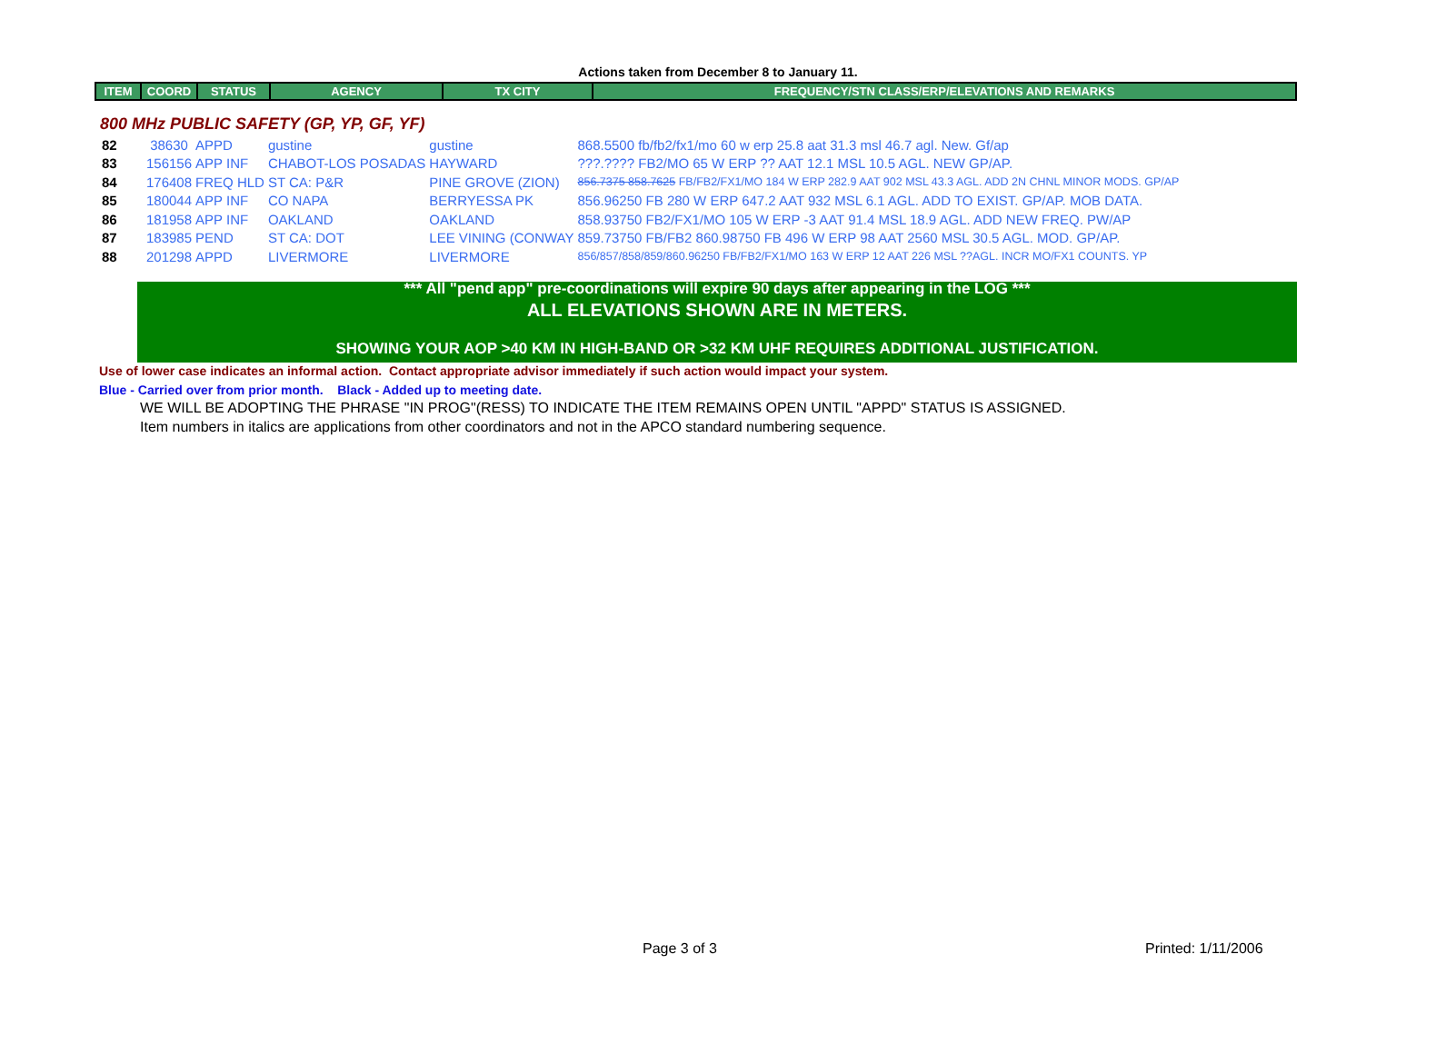Actions taken from December 8 to January 11.
| ITEM | COORD | STATUS | AGENCY | TX CITY | FREQUENCY/STN CLASS/ERP/ELEVATIONS AND REMARKS |
| --- | --- | --- | --- | --- | --- |
800 MHz PUBLIC SAFETY (GP, YP, GF, YF)
| 82 | 38630 | APPD | gustine | gustine | 868.5500 fb/fb2/fx1/mo 60 w erp 25.8 aat 31.3 msl 46.7 agl. New. Gf/ap |
| 83 | 156156 | APP INF | CHABOT-LOS POSADAS | HAYWARD | ???.???? FB2/MO 65 W ERP ?? AAT 12.1 MSL 10.5 AGL. NEW GP/AP. |
| 84 | 176408 | FREQ HLD | ST CA: P&R | PINE GROVE (ZION) | 856.7375 858.7625 FB/FB2/FX1/MO 184 W ERP 282.9 AAT 902 MSL 43.3 AGL. ADD 2N CHNL MINOR MODS. GP/AP |
| 85 | 180044 | APP INF | CO NAPA | BERRYESSA PK | 856.96250 FB 280 W ERP 647.2 AAT 932 MSL 6.1 AGL. ADD TO EXIST. GP/AP. MOB DATA. |
| 86 | 181958 | APP INF | OAKLAND | OAKLAND | 858.93750 FB2/FX1/MO 105 W ERP -3 AAT 91.4 MSL 18.9 AGL. ADD NEW FREQ. PW/AP |
| 87 | 183985 | PEND | ST CA: DOT | LEE VINING (CONWAY | 859.73750 FB/FB2 860.98750 FB 496 W ERP 98 AAT 2560 MSL 30.5 AGL. MOD. GP/AP. |
| 88 | 201298 | APPD | LIVERMORE | LIVERMORE | 856/857/858/859/860.96250 FB/FB2/FX1/MO 163 W ERP 12 AAT 226 MSL ??AGL. INCR MO/FX1 COUNTS. YP |
*** All "pend app" pre-coordinations will expire 90 days after appearing in the LOG ***
ALL ELEVATIONS SHOWN ARE IN METERS.
SHOWING YOUR AOP >40 KM IN HIGH-BAND OR >32 KM UHF REQUIRES ADDITIONAL JUSTIFICATION.
Use of lower case indicates an informal action. Contact appropriate advisor immediately if such action would impact your system.
Blue - Carried over from prior month. Black - Added up to meeting date.
WE WILL BE ADOPTING THE PHRASE "IN PROG"(RESS) TO INDICATE THE ITEM REMAINS OPEN UNTIL "APPD" STATUS IS ASSIGNED.
Item numbers in italics are applications from other coordinators and not in the APCO standard numbering sequence.
Page 3 of 3 Printed: 1/11/2006